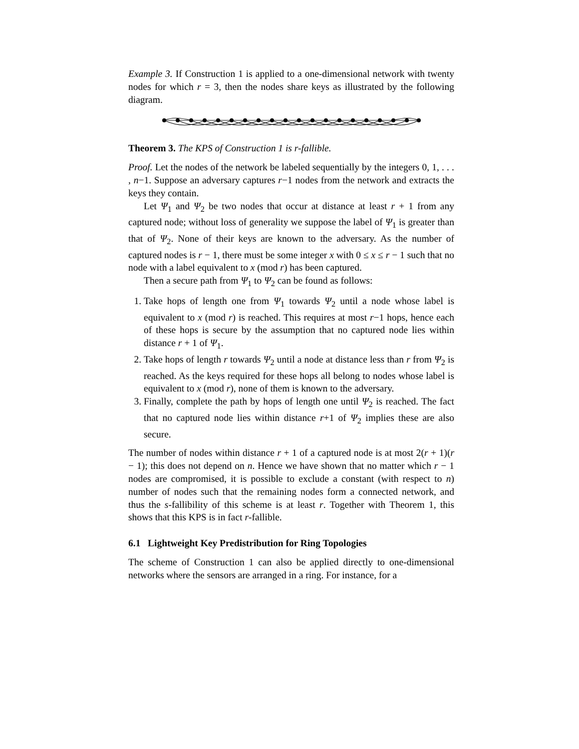Example 3. If Construction 1 is applied to a one-dimensional network with twenty nodes for which r = 3, then the nodes share keys as illustrated by the following diagram.
Theorem 3. The KPS of Construction 1 is r-fallible.
Proof. Let the nodes of the network be labeled sequentially by the integers 0, 1, . . . , n−1. Suppose an adversary captures r−1 nodes from the network and extracts the keys they contain.
Let Ψ<sub>1</sub> and Ψ<sub>2</sub> be two nodes that occur at distance at least r + 1 from any captured node; without loss of generality we suppose the label of Ψ<sub>1</sub> is greater than that of Ψ<sub>2</sub>. None of their keys are known to the adversary. As the number of captured nodes is r − 1, there must be some integer x with 0 ≤ x ≤ r − 1 such that no node with a label equivalent to x (mod r) has been captured.
Then a secure path from Ψ<sub>1</sub> to Ψ<sub>2</sub> can be found as follows:
1. Take hops of length one from Ψ<sub>1</sub> towards Ψ<sub>2</sub> until a node whose label is equivalent to x (mod r) is reached. This requires at most r−1 hops, hence each of these hops is secure by the assumption that no captured node lies within distance r + 1 of Ψ<sub>1</sub>.
2. Take hops of length r towards Ψ<sub>2</sub> until a node at distance less than r from Ψ<sub>2</sub> is reached. As the keys required for these hops all belong to nodes whose label is equivalent to x (mod r), none of them is known to the adversary.
3. Finally, complete the path by hops of length one until Ψ<sub>2</sub> is reached. The fact that no captured node lies within distance r+1 of Ψ<sub>2</sub> implies these are also secure.
The number of nodes within distance r + 1 of a captured node is at most 2(r + 1)(r − 1); this does not depend on n. Hence we have shown that no matter which r − 1 nodes are compromised, it is possible to exclude a constant (with respect to n) number of nodes such that the remaining nodes form a connected network, and thus the s-fallibility of this scheme is at least r. Together with Theorem 1, this shows that this KPS is in fact r-fallible.
6.1 Lightweight Key Predistribution for Ring Topologies
The scheme of Construction 1 can also be applied directly to one-dimensional networks where the sensors are arranged in a ring. For instance, for a